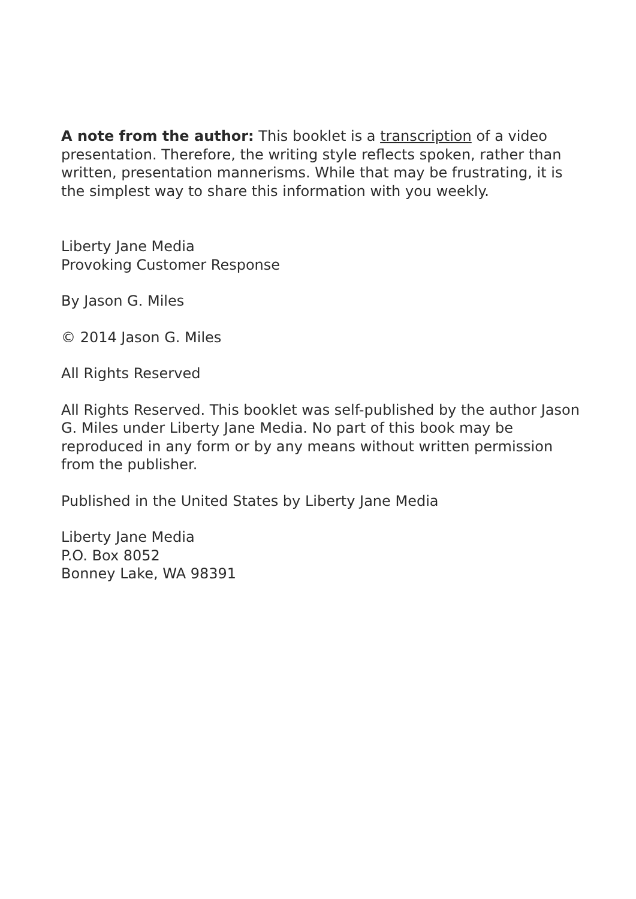A note from the author: This booklet is a transcription of a video presentation. Therefore, the writing style reflects spoken, rather than written, presentation mannerisms. While that may be frustrating, it is the simplest way to share this information with you weekly.
Liberty Jane Media
Provoking Customer Response
By Jason G. Miles
© 2014 Jason G. Miles
All Rights Reserved
All Rights Reserved. This booklet was self-published by the author Jason G. Miles under Liberty Jane Media. No part of this book may be reproduced in any form or by any means without written permission from the publisher.
Published in the United States by Liberty Jane Media
Liberty Jane Media
P.O. Box 8052
Bonney Lake, WA 98391